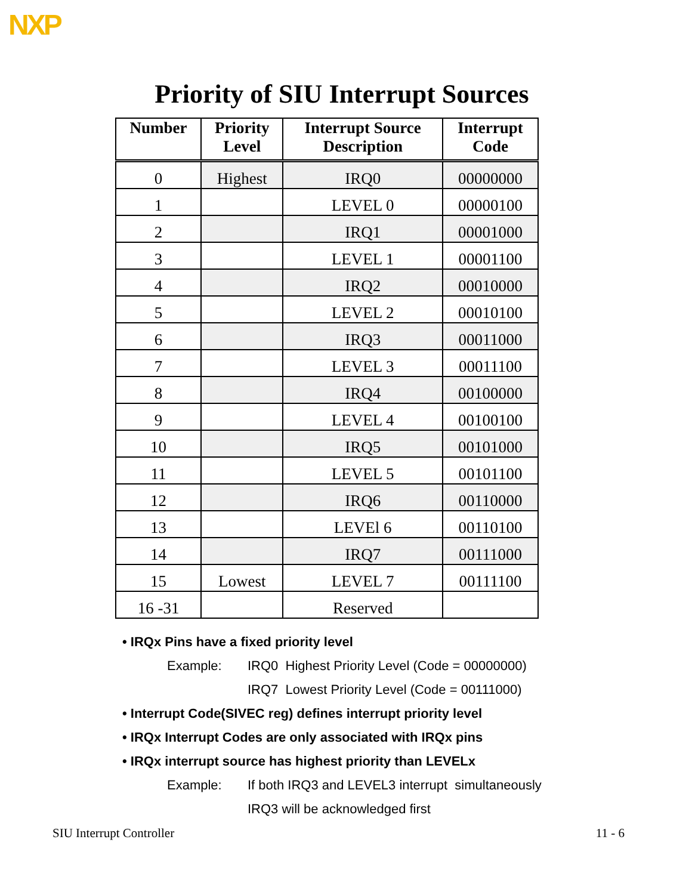NXP
Priority of SIU Interrupt Sources
| Number | Priority Level | Interrupt Source Description | Interrupt Code |
| --- | --- | --- | --- |
| 0 | Highest | IRQ0 | 00000000 |
| 1 | | LEVEL 0 | 00000100 |
| 2 | | IRQ1 | 00001000 |
| 3 | | LEVEL 1 | 00001100 |
| 4 | | IRQ2 | 00010000 |
| 5 | | LEVEL 2 | 00010100 |
| 6 | | IRQ3 | 00011000 |
| 7 | | LEVEL 3 | 00011100 |
| 8 | | IRQ4 | 00100000 |
| 9 | | LEVEL 4 | 00100100 |
| 10 | | IRQ5 | 00101000 |
| 11 | | LEVEL 5 | 00101100 |
| 12 | | IRQ6 | 00110000 |
| 13 | | LEVEl 6 | 00110100 |
| 14 | | IRQ7 | 00111000 |
| 15 | Lowest | LEVEL 7 | 00111100 |
| 16 -31 | | Reserved | |
• IRQx Pins have a fixed priority level
Example: IRQ0 Highest Priority Level (Code = 00000000)
IRQ7 Lowest Priority Level (Code = 00111000)
• Interrupt Code(SIVEC reg) defines interrupt priority level
• IRQx Interrupt Codes are only associated with IRQx pins
• IRQx interrupt source has highest priority than LEVELx
Example: If both IRQ3 and LEVEL3 interrupt simultaneously
IRQ3 will be acknowledged first
SIU Interrupt Controller 11 - 6